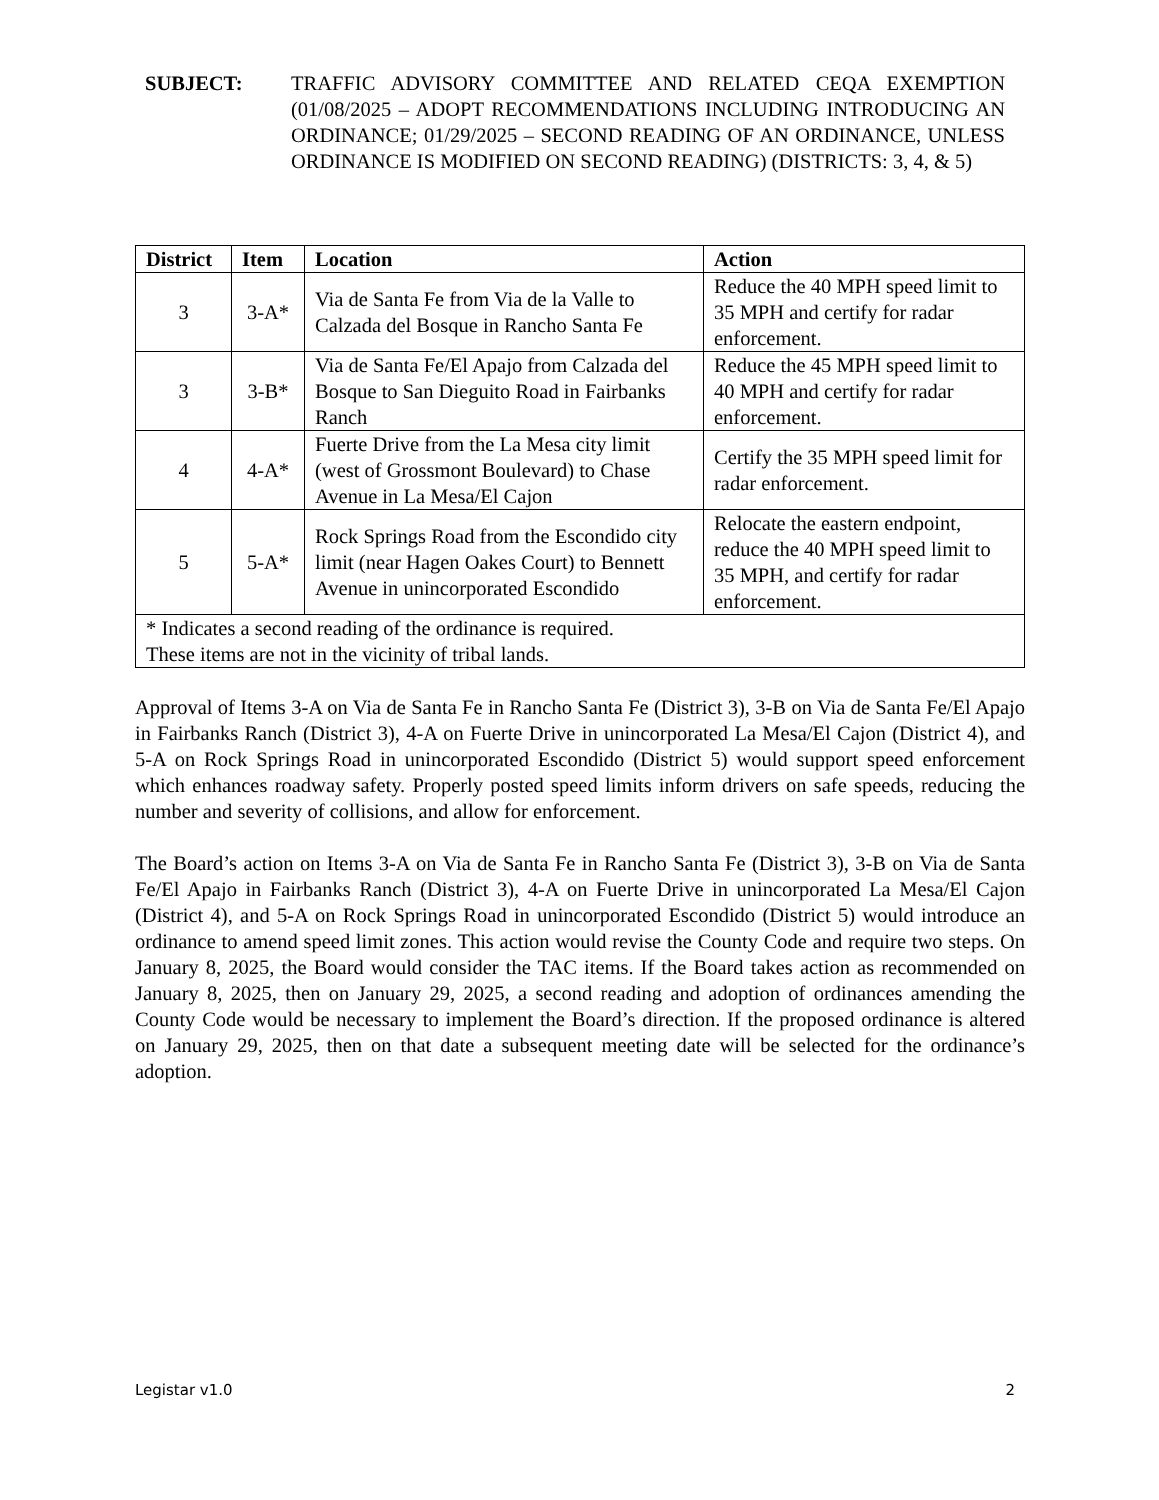SUBJECT: TRAFFIC ADVISORY COMMITTEE AND RELATED CEQA EXEMPTION (01/08/2025 – ADOPT RECOMMENDATIONS INCLUDING INTRODUCING AN ORDINANCE; 01/29/2025 – SECOND READING OF AN ORDINANCE, UNLESS ORDINANCE IS MODIFIED ON SECOND READING) (DISTRICTS: 3, 4, & 5)
| District | Item | Location | Action |
| --- | --- | --- | --- |
| 3 | 3-A* | Via de Santa Fe from Via de la Valle to Calzada del Bosque in Rancho Santa Fe | Reduce the 40 MPH speed limit to 35 MPH and certify for radar enforcement. |
| 3 | 3-B* | Via de Santa Fe/El Apajo from Calzada del Bosque to San Dieguito Road in Fairbanks Ranch | Reduce the 45 MPH speed limit to 40 MPH and certify for radar enforcement. |
| 4 | 4-A* | Fuerte Drive from the La Mesa city limit (west of Grossmont Boulevard) to Chase Avenue in La Mesa/El Cajon | Certify the 35 MPH speed limit for radar enforcement. |
| 5 | 5-A* | Rock Springs Road from the Escondido city limit (near Hagen Oakes Court) to Bennett Avenue in unincorporated Escondido | Relocate the eastern endpoint, reduce the 40 MPH speed limit to 35 MPH, and certify for radar enforcement. |
| * Indicates a second reading of the ordinance is required. These items are not in the vicinity of tribal lands. | | | |
Approval of Items 3-A on Via de Santa Fe in Rancho Santa Fe (District 3), 3-B on Via de Santa Fe/El Apajo in Fairbanks Ranch (District 3), 4-A on Fuerte Drive in unincorporated La Mesa/El Cajon (District 4), and 5-A on Rock Springs Road in unincorporated Escondido (District 5) would support speed enforcement which enhances roadway safety. Properly posted speed limits inform drivers on safe speeds, reducing the number and severity of collisions, and allow for enforcement.
The Board’s action on Items 3-A on Via de Santa Fe in Rancho Santa Fe (District 3), 3-B on Via de Santa Fe/El Apajo in Fairbanks Ranch (District 3), 4-A on Fuerte Drive in unincorporated La Mesa/El Cajon (District 4), and 5-A on Rock Springs Road in unincorporated Escondido (District 5) would introduce an ordinance to amend speed limit zones. This action would revise the County Code and require two steps. On January 8, 2025, the Board would consider the TAC items. If the Board takes action as recommended on January 8, 2025, then on January 29, 2025, a second reading and adoption of ordinances amending the County Code would be necessary to implement the Board’s direction. If the proposed ordinance is altered on January 29, 2025, then on that date a subsequent meeting date will be selected for the ordinance’s adoption.
Legistar v1.0 2